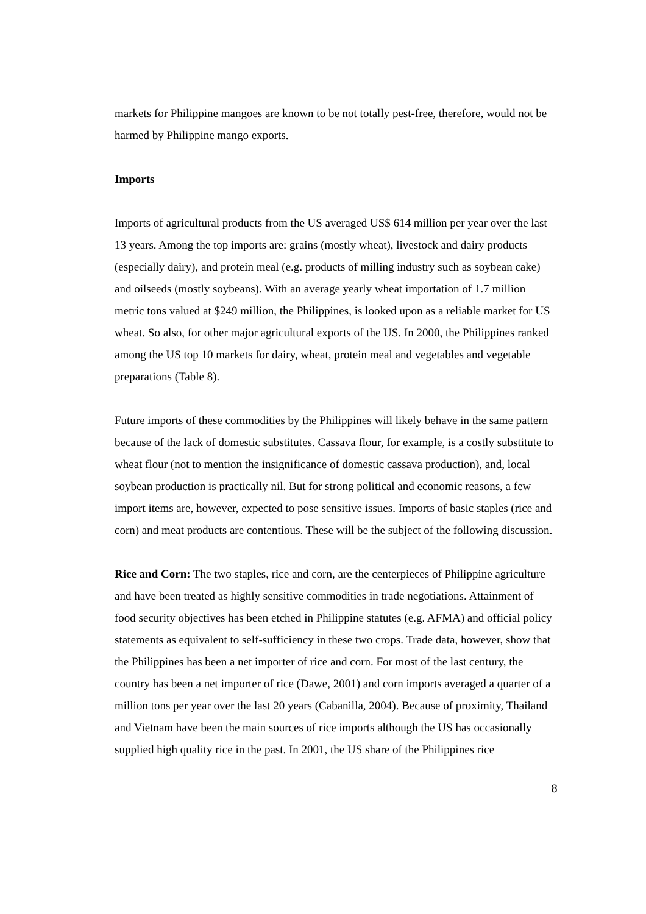markets for Philippine mangoes are known to be not totally pest-free, therefore, would not be harmed by Philippine mango exports.
Imports
Imports of agricultural products from the US averaged US$ 614 million per year over the last 13 years. Among the top imports are: grains (mostly wheat), livestock and dairy products (especially dairy), and protein meal (e.g. products of milling industry such as soybean cake) and oilseeds (mostly soybeans). With an average yearly wheat importation of 1.7 million metric tons valued at $249 million, the Philippines, is looked upon as a reliable market for US wheat. So also, for other major agricultural exports of the US. In 2000, the Philippines ranked among the US top 10 markets for dairy, wheat, protein meal and vegetables and vegetable preparations (Table 8).
Future imports of these commodities by the Philippines will likely behave in the same pattern because of the lack of domestic substitutes. Cassava flour, for example, is a costly substitute to wheat flour (not to mention the insignificance of domestic cassava production), and, local soybean production is practically nil. But for strong political and economic reasons, a few import items are, however, expected to pose sensitive issues. Imports of basic staples (rice and corn) and meat products are contentious. These will be the subject of the following discussion.
Rice and Corn: The two staples, rice and corn, are the centerpieces of Philippine agriculture and have been treated as highly sensitive commodities in trade negotiations. Attainment of food security objectives has been etched in Philippine statutes (e.g. AFMA) and official policy statements as equivalent to self-sufficiency in these two crops. Trade data, however, show that the Philippines has been a net importer of rice and corn. For most of the last century, the country has been a net importer of rice (Dawe, 2001) and corn imports averaged a quarter of a million tons per year over the last 20 years (Cabanilla, 2004). Because of proximity, Thailand and Vietnam have been the main sources of rice imports although the US has occasionally supplied high quality rice in the past. In 2001, the US share of the Philippines rice
8